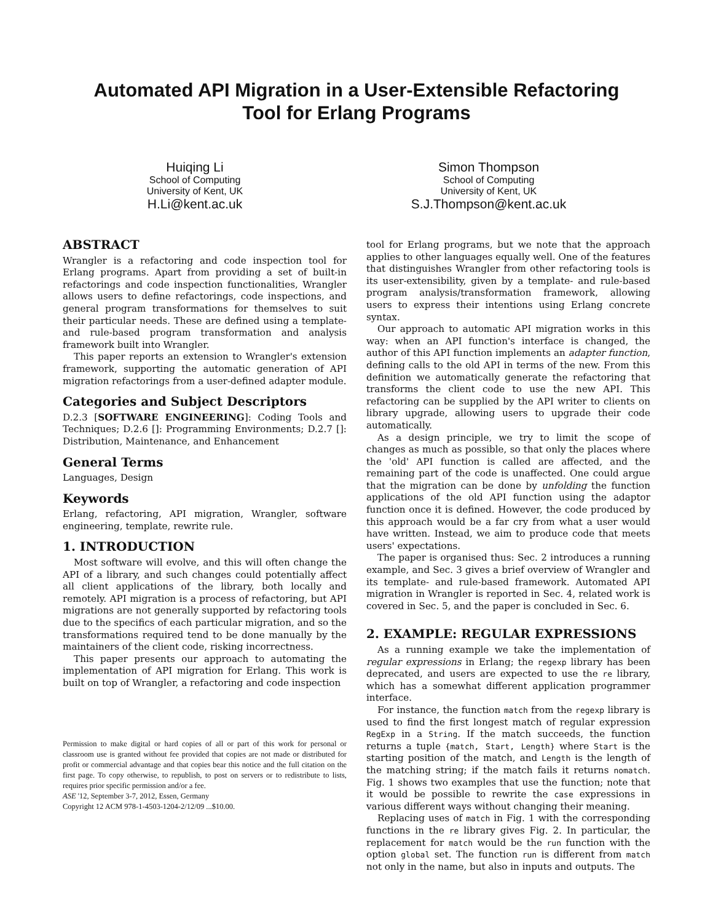Automated API Migration in a User-Extensible Refactoring
Tool for Erlang Programs
Huiqing Li
School of Computing
University of Kent, UK
H.Li@kent.ac.uk
Simon Thompson
School of Computing
University of Kent, UK
S.J.Thompson@kent.ac.uk
ABSTRACT
Wrangler is a refactoring and code inspection tool for Erlang programs. Apart from providing a set of built-in refactorings and code inspection functionalities, Wrangler allows users to define refactorings, code inspections, and general program transformations for themselves to suit their particular needs. These are defined using a template- and rule-based program transformation and analysis framework built into Wrangler.
This paper reports an extension to Wrangler's extension framework, supporting the automatic generation of API migration refactorings from a user-defined adapter module.
Categories and Subject Descriptors
D.2.3 [SOFTWARE ENGINEERING]: Coding Tools and Techniques; D.2.6 []: Programming Environments; D.2.7 []: Distribution, Maintenance, and Enhancement
General Terms
Languages, Design
Keywords
Erlang, refactoring, API migration, Wrangler, software engineering, template, rewrite rule.
1. INTRODUCTION
Most software will evolve, and this will often change the API of a library, and such changes could potentially affect all client applications of the library, both locally and remotely. API migration is a process of refactoring, but API migrations are not generally supported by refactoring tools due to the specifics of each particular migration, and so the transformations required tend to be done manually by the maintainers of the client code, risking incorrectness.
This paper presents our approach to automating the implementation of API migration for Erlang. This work is built on top of Wrangler, a refactoring and code inspection
Permission to make digital or hard copies of all or part of this work for personal or classroom use is granted without fee provided that copies are not made or distributed for profit or commercial advantage and that copies bear this notice and the full citation on the first page. To copy otherwise, to republish, to post on servers or to redistribute to lists, requires prior specific permission and/or a fee.
ASE '12, September 3-7, 2012, Essen, Germany
Copyright 12 ACM 978-1-4503-1204-2/12/09 ...$10.00.
tool for Erlang programs, but we note that the approach applies to other languages equally well. One of the features that distinguishes Wrangler from other refactoring tools is its user-extensibility, given by a template- and rule-based program analysis/transformation framework, allowing users to express their intentions using Erlang concrete syntax.
Our approach to automatic API migration works in this way: when an API function's interface is changed, the author of this API function implements an adapter function, defining calls to the old API in terms of the new. From this definition we automatically generate the refactoring that transforms the client code to use the new API. This refactoring can be supplied by the API writer to clients on library upgrade, allowing users to upgrade their code automatically.
As a design principle, we try to limit the scope of changes as much as possible, so that only the places where the 'old' API function is called are affected, and the remaining part of the code is unaffected. One could argue that the migration can be done by unfolding the function applications of the old API function using the adaptor function once it is defined. However, the code produced by this approach would be a far cry from what a user would have written. Instead, we aim to produce code that meets users' expectations.
The paper is organised thus: Sec. 2 introduces a running example, and Sec. 3 gives a brief overview of Wrangler and its template- and rule-based framework. Automated API migration in Wrangler is reported in Sec. 4, related work is covered in Sec. 5, and the paper is concluded in Sec. 6.
2. EXAMPLE: REGULAR EXPRESSIONS
As a running example we take the implementation of regular expressions in Erlang; the regexp library has been deprecated, and users are expected to use the re library, which has a somewhat different application programmer interface.
For instance, the function match from the regexp library is used to find the first longest match of regular expression RegExp in a String. If the match succeeds, the function returns a tuple {match, Start, Length} where Start is the starting position of the match, and Length is the length of the matching string; if the match fails it returns nomatch. Fig. 1 shows two examples that use the function; note that it would be possible to rewrite the case expressions in various different ways without changing their meaning.
Replacing uses of match in Fig. 1 with the corresponding functions in the re library gives Fig. 2. In particular, the replacement for match would be the run function with the option global set. The function run is different from match not only in the name, but also in inputs and outputs. The